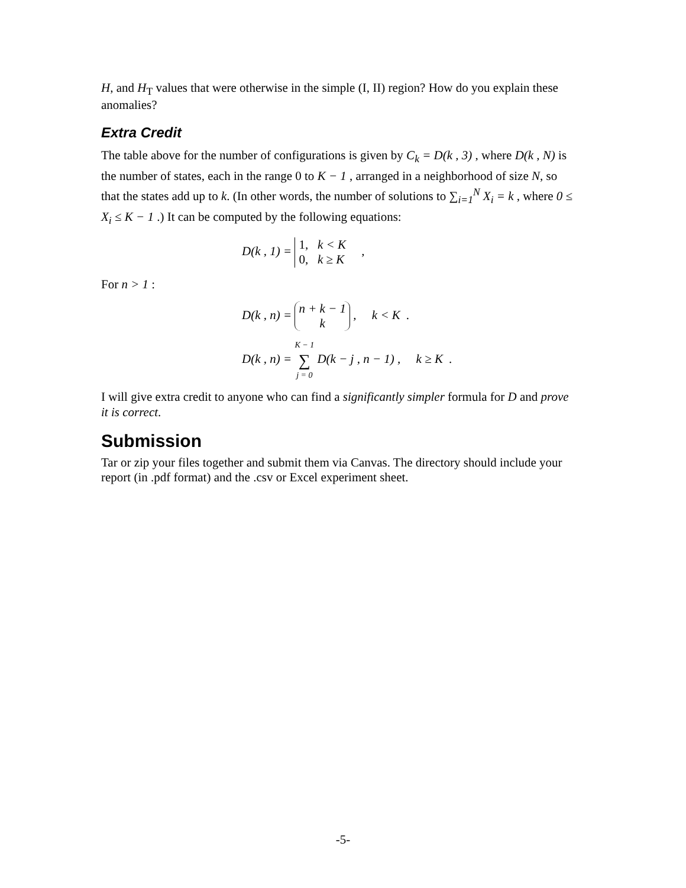H, and H<sub>T</sub> values that were otherwise in the simple (I, II) region? How do you explain these anomalies?
Extra Credit
The table above for the number of configurations is given by C<sub>k</sub> = D(k , 3) , where D(k , N) is the number of states, each in the range 0 to K − 1 , arranged in a neighborhood of size N, so that the states add up to k. (In other words, the number of solutions to ∑<sub>i=1</sub><sup>N</sup> X<sub>i</sub> = k , where 0 ≤ X<sub>i</sub> ≤ K − 1 .) It can be computed by the following equations:
D(k , 1) = 1, k < K
0, k ≥ K ,
For n > 1 :
D(k , n) = n + k − 1
k , k < K .
D(k , n) = K − 1
∑
j = 0 D(k − j , n − 1) , k ≥ K .
I will give extra credit to anyone who can find a significantly simpler formula for D and prove it is correct.
Submission
Tar or zip your files together and submit them via Canvas. The directory should include your report (in .pdf format) and the .csv or Excel experiment sheet.
-5-